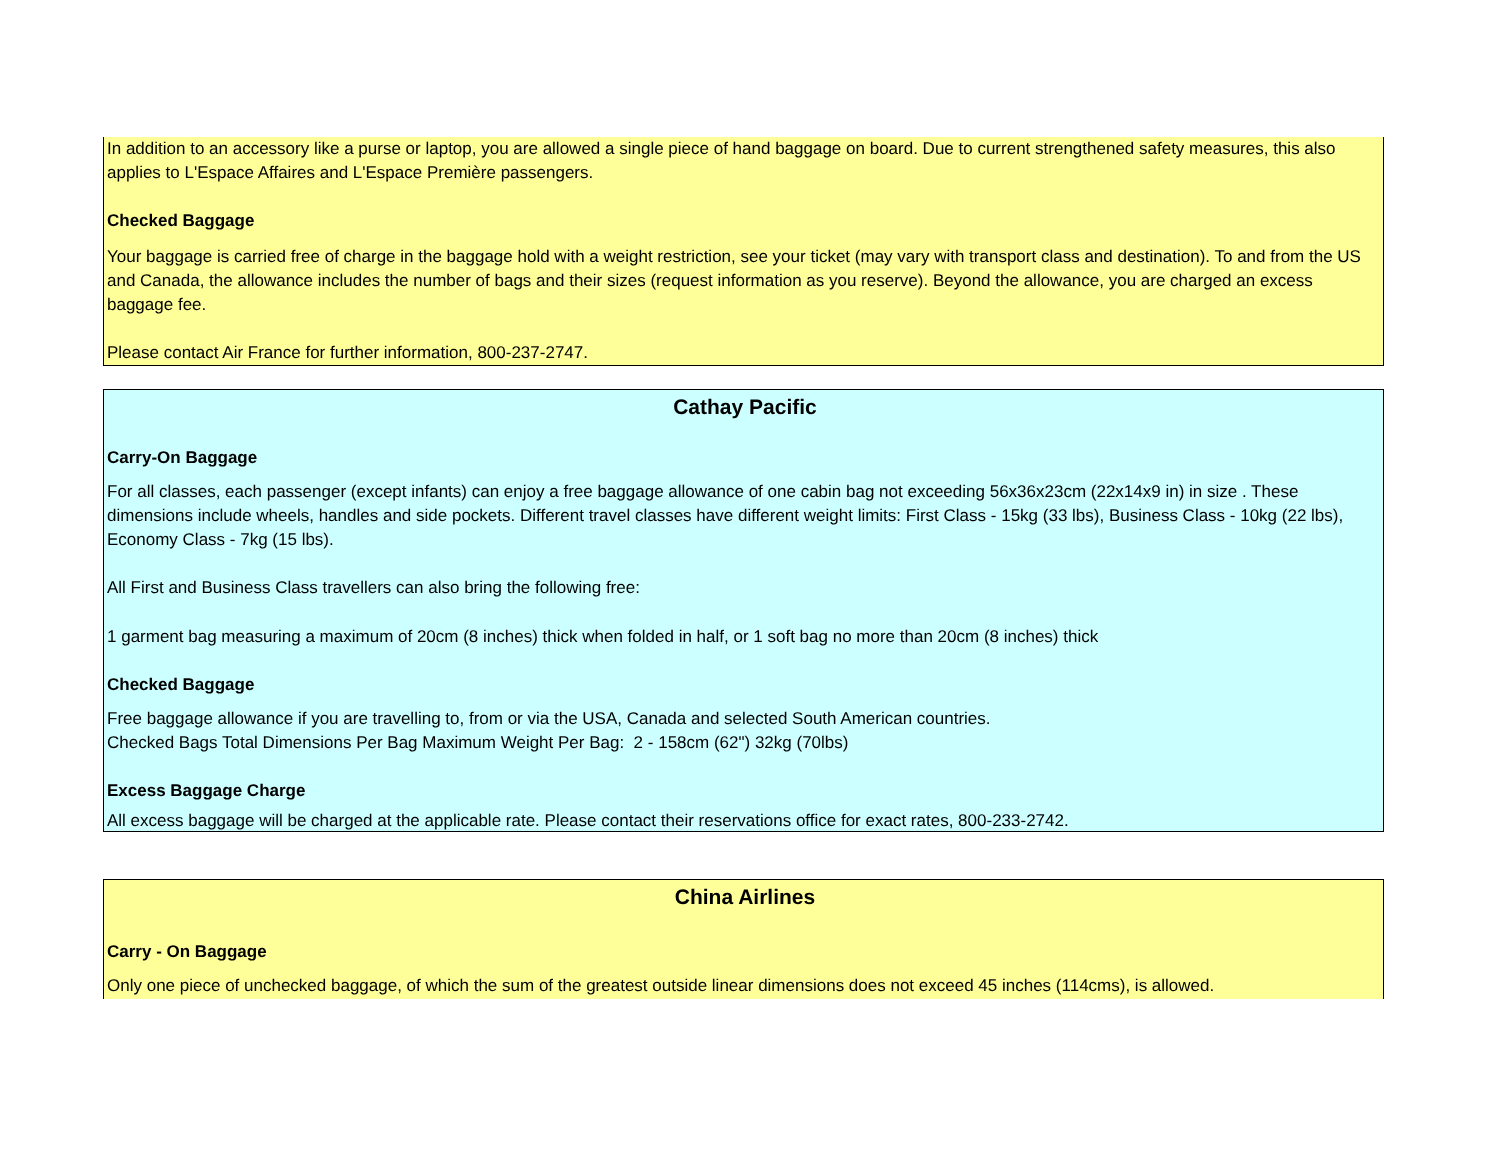In addition to an accessory like a purse or laptop, you are allowed a single piece of hand baggage on board. Due to current strengthened safety measures, this also applies to L'Espace Affaires and L'Espace Première passengers.
Checked Baggage
Your baggage is carried free of charge in the baggage hold with a weight restriction, see your ticket (may vary with transport class and destination). To and from the US and Canada, the allowance includes the number of bags and their sizes (request information as you reserve). Beyond the allowance, you are charged an excess baggage fee.
Please contact Air France for further information, 800-237-2747.
Cathay Pacific
Carry-On Baggage
For all classes, each passenger (except infants) can enjoy a free baggage allowance of one cabin bag not exceeding 56x36x23cm (22x14x9 in) in size . These dimensions include wheels, handles and side pockets. Different travel classes have different weight limits: First Class - 15kg (33 lbs), Business Class - 10kg (22 lbs), Economy Class - 7kg (15 lbs).
All First and Business Class travellers can also bring the following free:
1 garment bag measuring a maximum of 20cm (8 inches) thick when folded in half, or 1 soft bag no more than 20cm (8 inches) thick
Checked Baggage
Free baggage allowance if you are travelling to, from or via the USA, Canada and selected South American countries.
Checked Bags Total Dimensions Per Bag Maximum Weight Per Bag: 2 - 158cm (62") 32kg (70lbs)
Excess Baggage Charge
All excess baggage will be charged at the applicable rate. Please contact their reservations office for exact rates, 800-233-2742.
China Airlines
Carry - On Baggage
Only one piece of unchecked baggage, of which the sum of the greatest outside linear dimensions does not exceed 45 inches (114cms), is allowed.